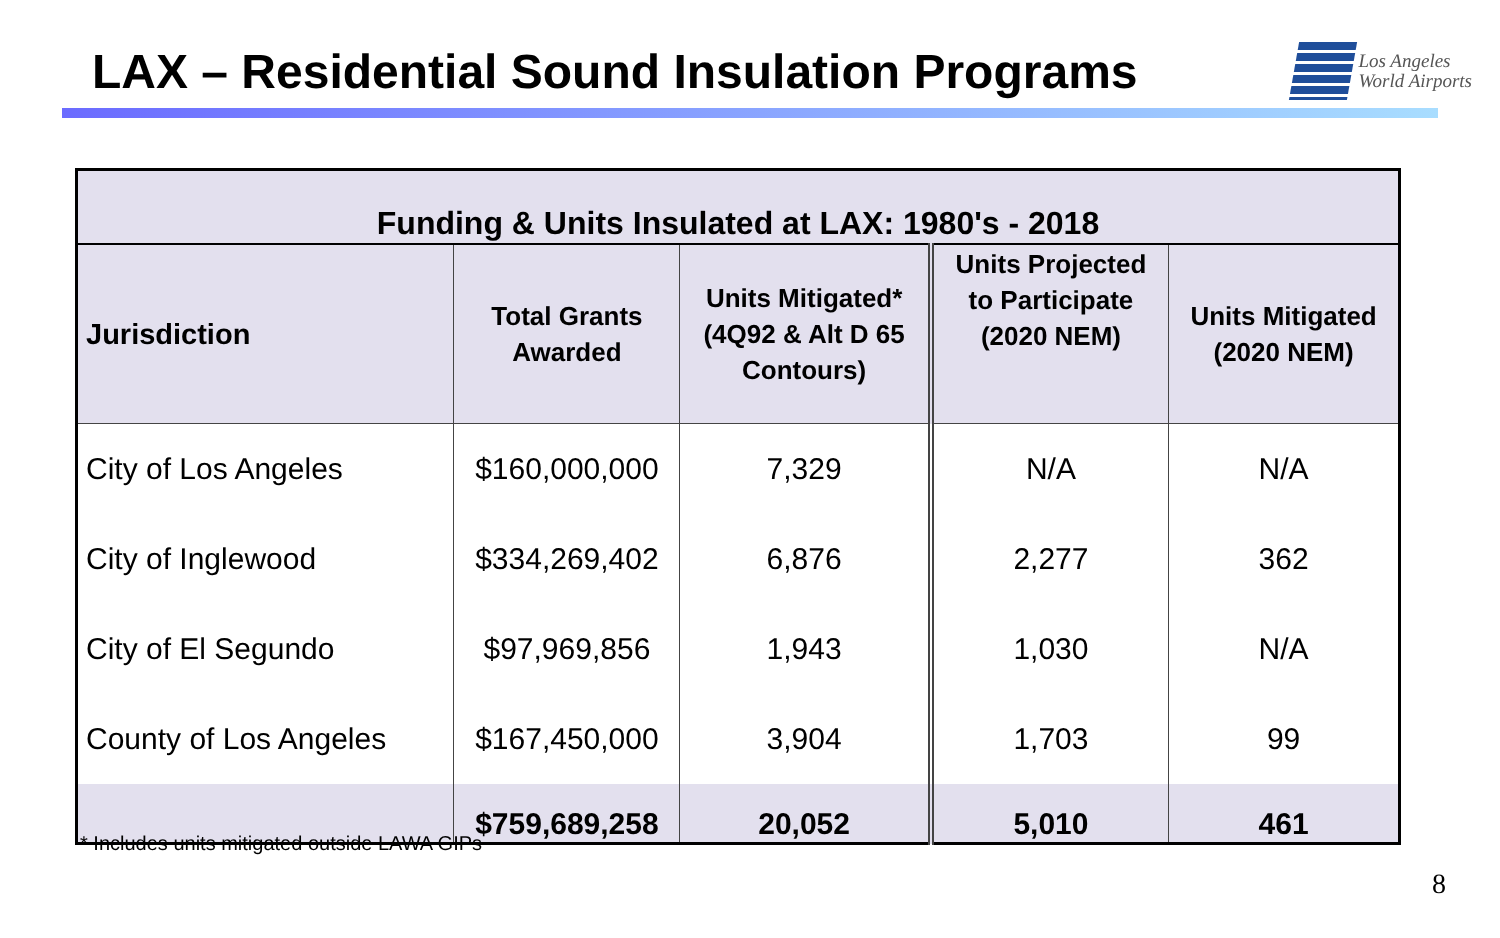LAX – Residential Sound Insulation Programs
Los Angeles
World Airports
| Funding & Units Insulated at LAX: 1980's - 2018 | | | | |
| --- | --- | --- | --- | --- |
| Jurisdiction | Total Grants Awarded | Units Mitigated* (4Q92 & Alt D 65 Contours) | Units Projected to Participate (2020 NEM) | Units Mitigated (2020 NEM) |
| City of Los Angeles | $160,000,000 | 7,329 | N/A | N/A |
| City of Inglewood | $334,269,402 | 6,876 | 2,277 | 362 |
| City of El Segundo | $97,969,856 | 1,943 | 1,030 | N/A |
| County of Los Angeles | $167,450,000 | 3,904 | 1,703 | 99 |
| | $759,689,258 | 20,052 | 5,010 | 461 |
* Includes units mitigated outside LAWA GIPs
8